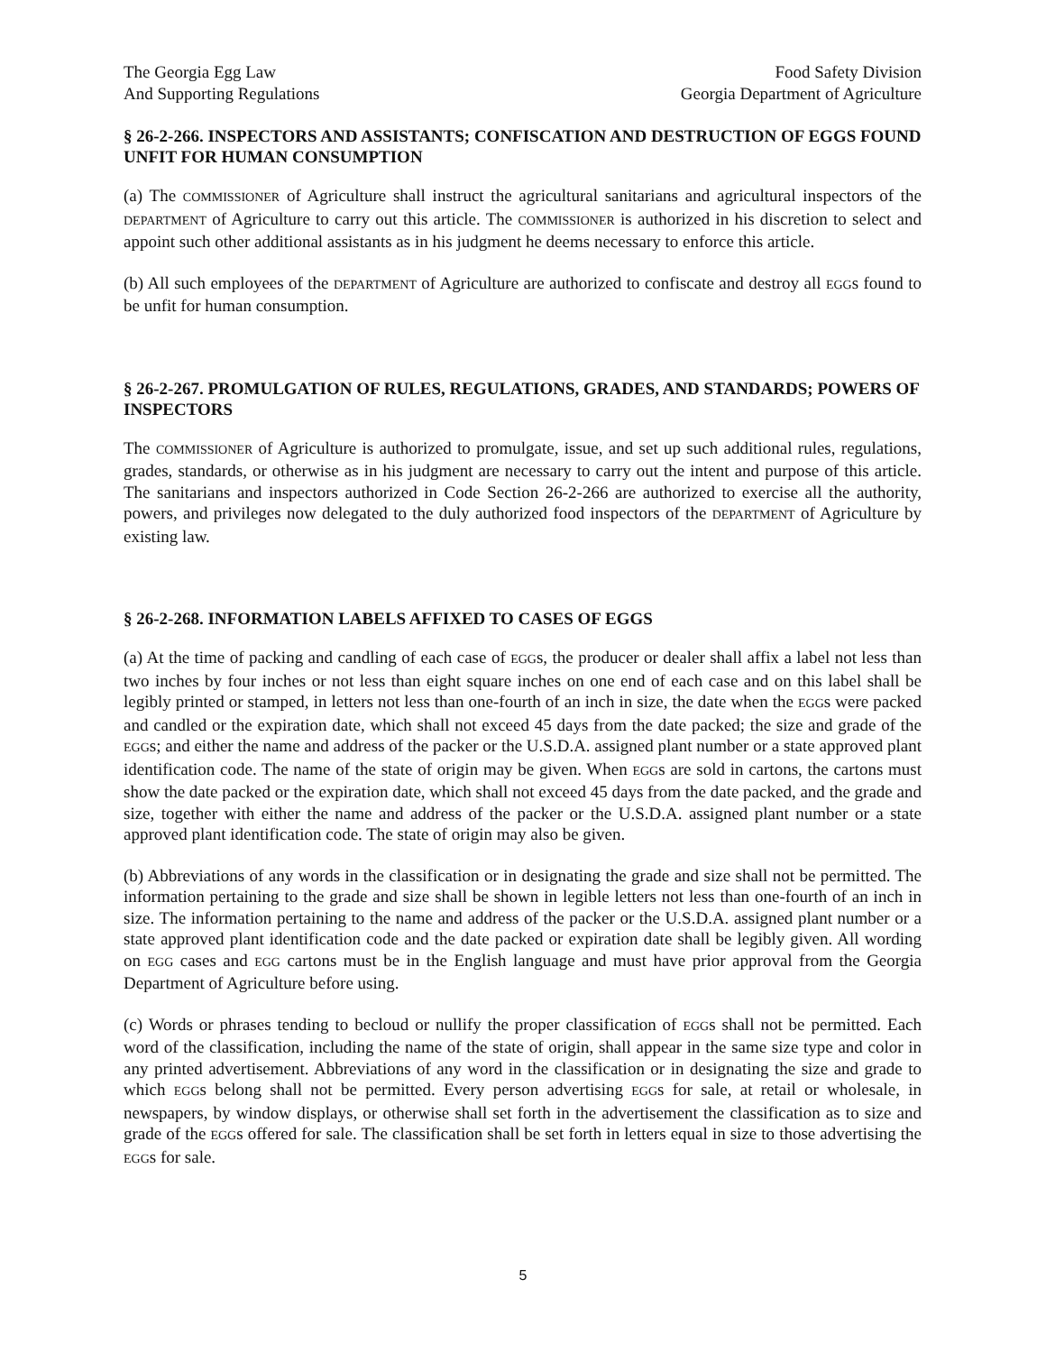The Georgia Egg Law
And Supporting Regulations
Food Safety Division
Georgia Department of Agriculture
§ 26-2-266. INSPECTORS AND ASSISTANTS; CONFISCATION AND DESTRUCTION OF EGGS FOUND UNFIT FOR HUMAN CONSUMPTION
(a) The COMMISSIONER of Agriculture shall instruct the agricultural sanitarians and agricultural inspectors of the DEPARTMENT of Agriculture to carry out this article. The COMMISSIONER is authorized in his discretion to select and appoint such other additional assistants as in his judgment he deems necessary to enforce this article.
(b) All such employees of the DEPARTMENT of Agriculture are authorized to confiscate and destroy all EGGs found to be unfit for human consumption.
§ 26-2-267. PROMULGATION OF RULES, REGULATIONS, GRADES, AND STANDARDS; POWERS OF INSPECTORS
The COMMISSIONER of Agriculture is authorized to promulgate, issue, and set up such additional rules, regulations, grades, standards, or otherwise as in his judgment are necessary to carry out the intent and purpose of this article. The sanitarians and inspectors authorized in Code Section 26-2-266 are authorized to exercise all the authority, powers, and privileges now delegated to the duly authorized food inspectors of the DEPARTMENT of Agriculture by existing law.
§ 26-2-268. INFORMATION LABELS AFFIXED TO CASES OF EGGS
(a) At the time of packing and candling of each case of EGGs, the producer or dealer shall affix a label not less than two inches by four inches or not less than eight square inches on one end of each case and on this label shall be legibly printed or stamped, in letters not less than one-fourth of an inch in size, the date when the EGGs were packed and candled or the expiration date, which shall not exceed 45 days from the date packed; the size and grade of the EGGs; and either the name and address of the packer or the U.S.D.A. assigned plant number or a state approved plant identification code. The name of the state of origin may be given. When EGGs are sold in cartons, the cartons must show the date packed or the expiration date, which shall not exceed 45 days from the date packed, and the grade and size, together with either the name and address of the packer or the U.S.D.A. assigned plant number or a state approved plant identification code. The state of origin may also be given.
(b) Abbreviations of any words in the classification or in designating the grade and size shall not be permitted. The information pertaining to the grade and size shall be shown in legible letters not less than one-fourth of an inch in size. The information pertaining to the name and address of the packer or the U.S.D.A. assigned plant number or a state approved plant identification code and the date packed or expiration date shall be legibly given. All wording on EGG cases and EGG cartons must be in the English language and must have prior approval from the Georgia Department of Agriculture before using.
(c) Words or phrases tending to becloud or nullify the proper classification of EGGs shall not be permitted. Each word of the classification, including the name of the state of origin, shall appear in the same size type and color in any printed advertisement. Abbreviations of any word in the classification or in designating the size and grade to which EGGs belong shall not be permitted. Every person advertising EGGs for sale, at retail or wholesale, in newspapers, by window displays, or otherwise shall set forth in the advertisement the classification as to size and grade of the EGGs offered for sale. The classification shall be set forth in letters equal in size to those advertising the EGGs for sale.
5